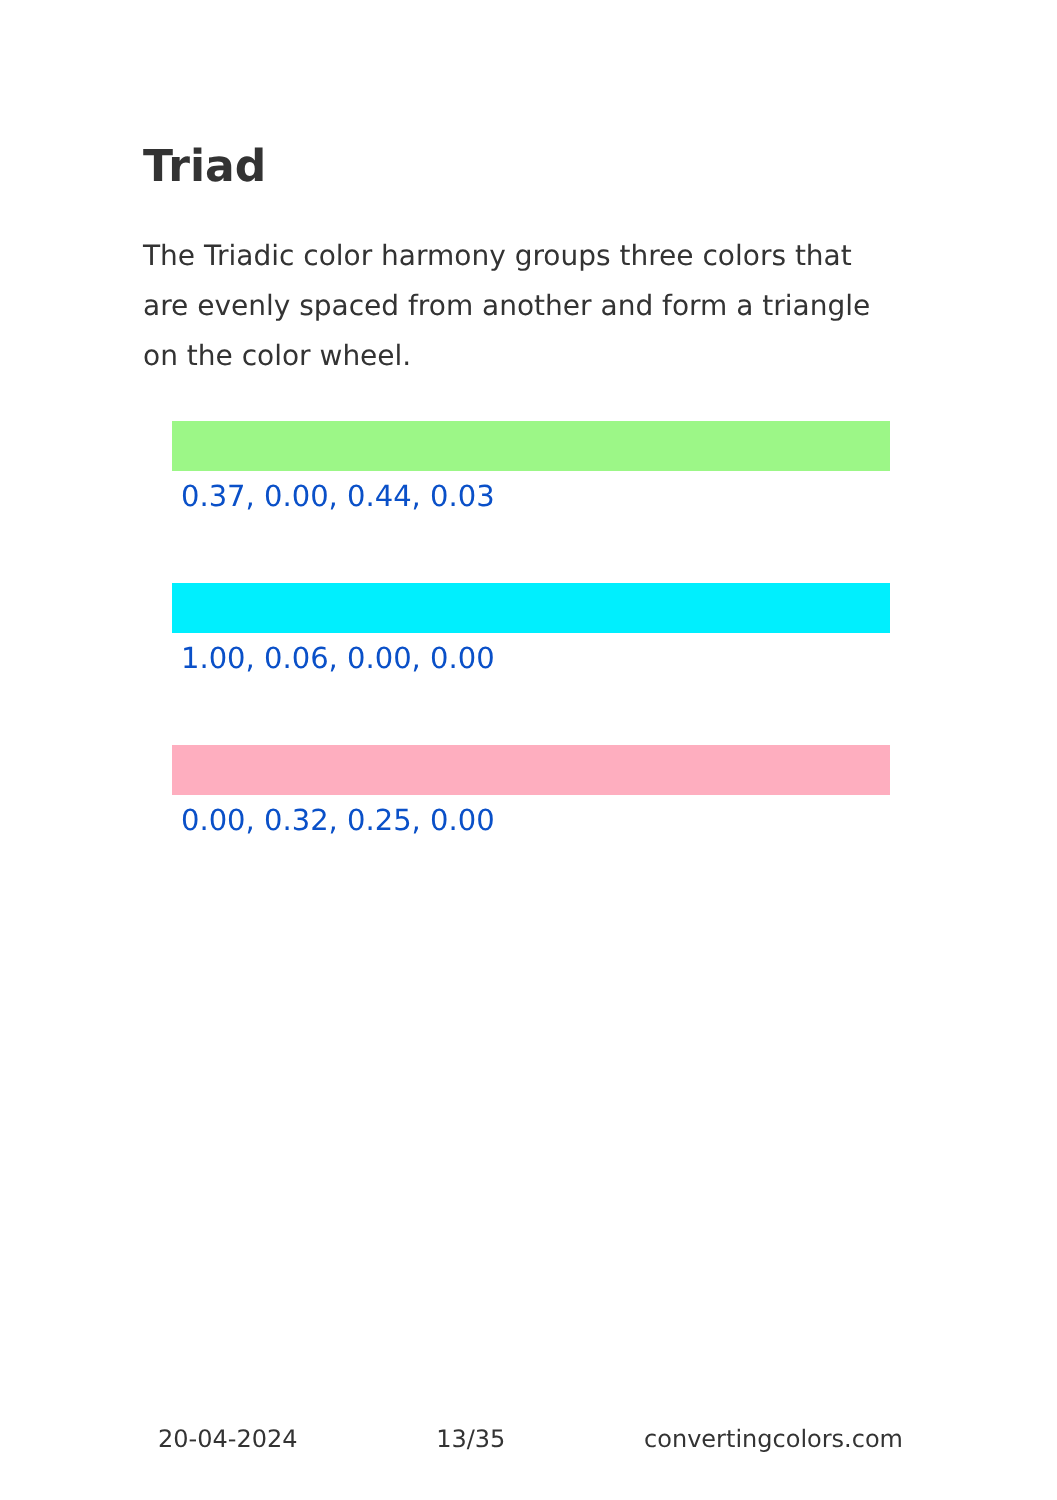Triad
The Triadic color harmony groups three colors that are evenly spaced from another and form a triangle on the color wheel.
0.37, 0.00, 0.44, 0.03
1.00, 0.06, 0.00, 0.00
0.00, 0.32, 0.25, 0.00
20-04-2024 13/35 convertingcolors.com